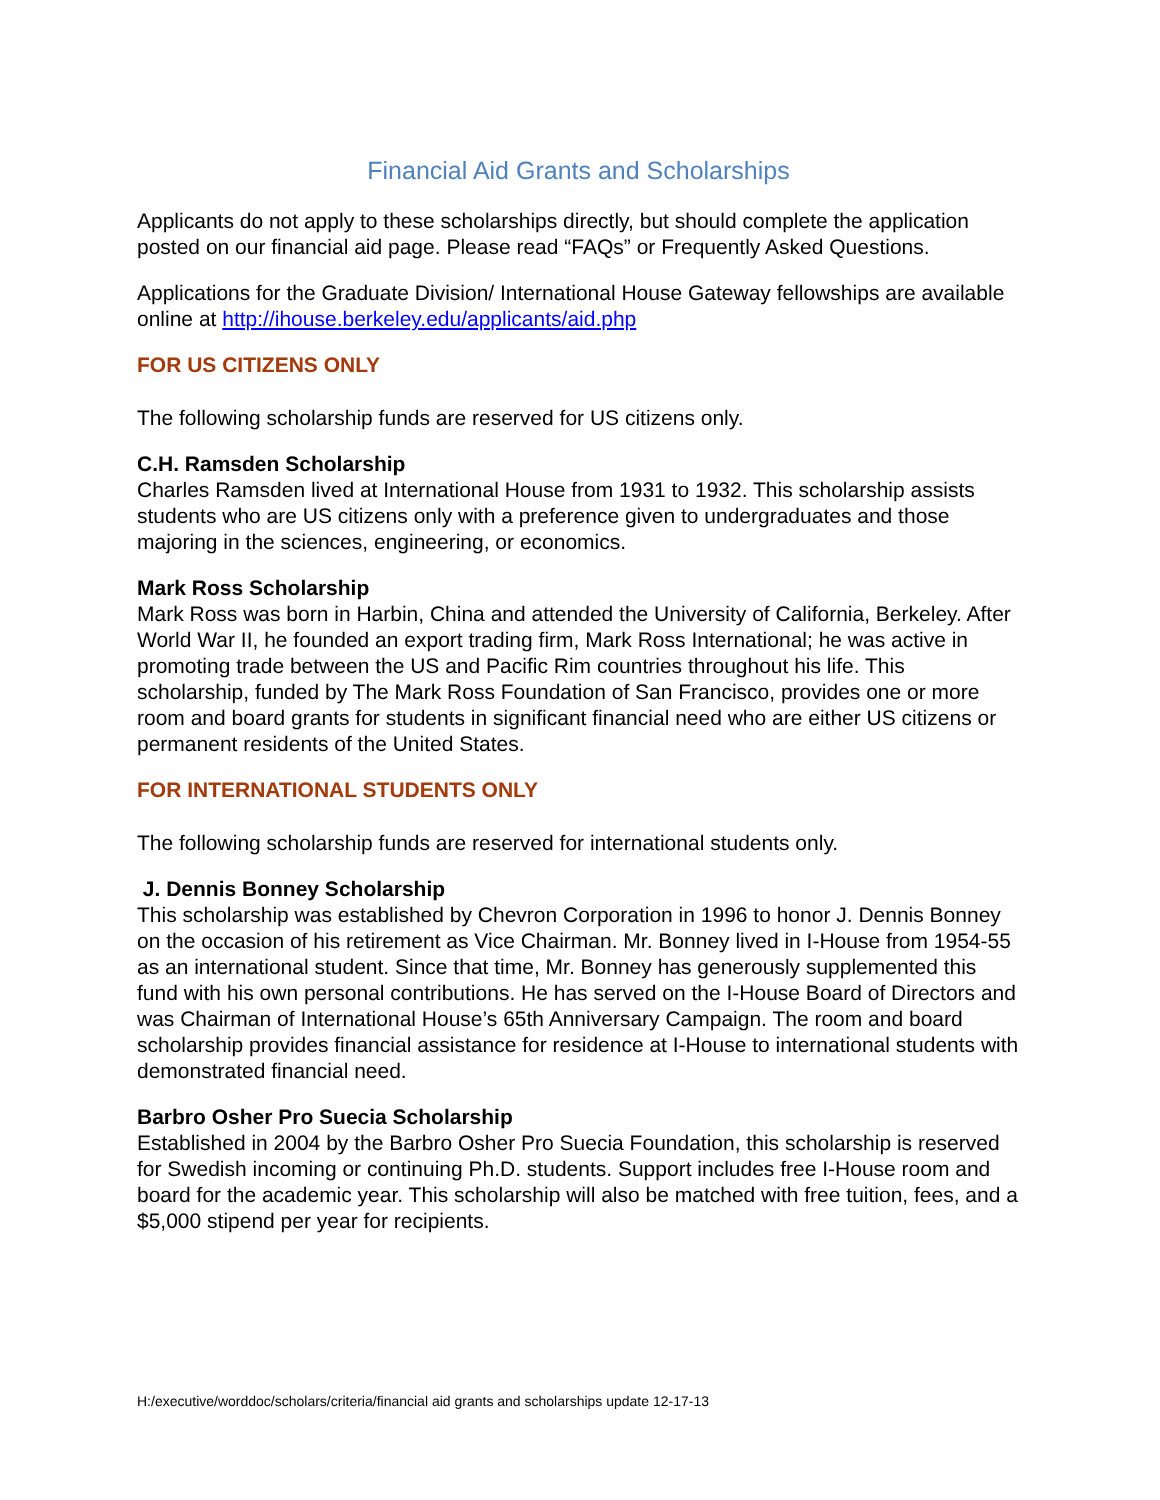Financial Aid Grants and Scholarships
Applicants do not apply to these scholarships directly, but should complete the application posted on our financial aid page. Please read “FAQs” or Frequently Asked Questions.
Applications for the Graduate Division/ International House Gateway fellowships are available online at http://ihouse.berkeley.edu/applicants/aid.php
FOR US CITIZENS ONLY
The following scholarship funds are reserved for US citizens only.
C.H. Ramsden Scholarship
Charles Ramsden lived at International House from 1931 to 1932. This scholarship assists students who are US citizens only with a preference given to undergraduates and those majoring in the sciences, engineering, or economics.
Mark Ross Scholarship
Mark Ross was born in Harbin, China and attended the University of California, Berkeley. After World War II, he founded an export trading firm, Mark Ross International; he was active in promoting trade between the US and Pacific Rim countries throughout his life. This scholarship, funded by The Mark Ross Foundation of San Francisco, provides one or more room and board grants for students in significant financial need who are either US citizens or permanent residents of the United States.
FOR INTERNATIONAL STUDENTS ONLY
The following scholarship funds are reserved for international students only.
J. Dennis Bonney Scholarship
This scholarship was established by Chevron Corporation in 1996 to honor J. Dennis Bonney on the occasion of his retirement as Vice Chairman. Mr. Bonney lived in I-House from 1954-55 as an international student. Since that time, Mr. Bonney has generously supplemented this fund with his own personal contributions. He has served on the I-House Board of Directors and was Chairman of International House’s 65th Anniversary Campaign. The room and board scholarship provides financial assistance for residence at I-House to international students with demonstrated financial need.
Barbro Osher Pro Suecia Scholarship
Established in 2004 by the Barbro Osher Pro Suecia Foundation, this scholarship is reserved for Swedish incoming or continuing Ph.D. students. Support includes free I-House room and board for the academic year. This scholarship will also be matched with free tuition, fees, and a $5,000 stipend per year for recipients.
H:/executive/worddoc/scholars/criteria/financial aid grants and scholarships update 12-17-13